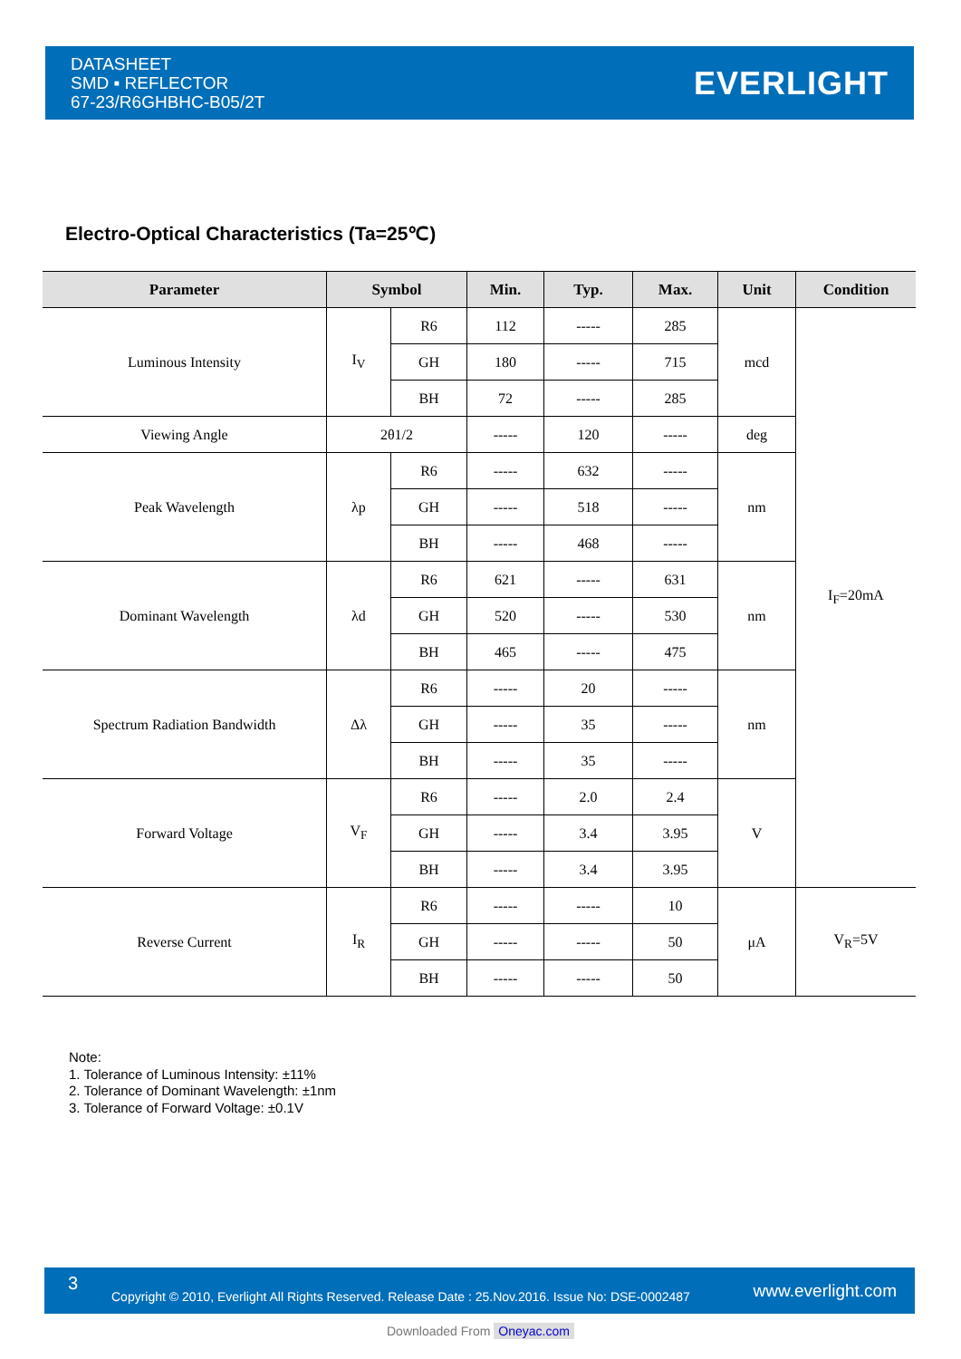DATASHEET
SMD ▪ REFLECTOR
67-23/R6GHBHC-B05/2T
EVERLIGHT
Electro-Optical Characteristics (Ta=25℃)
| Parameter | Symbol | | Min. | Typ. | Max. | Unit | Condition |
| --- | --- | --- | --- | --- | --- | --- | --- |
| Luminous Intensity | I<sub>V</sub> | R6 | 112 | ----- | 285 | mcd | I<sub>F</sub>=20mA |
| | | GH | 180 | ----- | 715 | | |
| | | BH | 72 | ----- | 285 | | |
| Viewing Angle | 2θ1/2 | | ----- | 120 | ----- | deg | |
| Peak Wavelength | λp | R6 | ----- | 632 | ----- | nm | |
| | | GH | ----- | 518 | ----- | | |
| | | BH | ----- | 468 | ----- | | |
| Dominant Wavelength | λd | R6 | 621 | ----- | 631 | nm | |
| | | GH | 520 | ----- | 530 | | |
| | | BH | 465 | ----- | 475 | | |
| Spectrum Radiation Bandwidth | Δλ | R6 | ----- | 20 | ----- | nm | |
| | | GH | ----- | 35 | ----- | | |
| | | BH | ----- | 35 | ----- | | |
| Forward Voltage | V<sub>F</sub> | R6 | ----- | 2.0 | 2.4 | V | |
| | | GH | ----- | 3.4 | 3.95 | | |
| | | BH | ----- | 3.4 | 3.95 | | |
| Reverse Current | I<sub>R</sub> | R6 | ----- | ----- | 10 | μA | V<sub>R</sub>=5V |
| | | GH | ----- | ----- | 50 | | |
| | | BH | ----- | ----- | 50 | | |
Note:
1. Tolerance of Luminous Intensity: ±11%
2. Tolerance of Dominant Wavelength: ±1nm
3. Tolerance of Forward Voltage: ±0.1V
3
Copyright © 2010, Everlight All Rights Reserved. Release Date : 25.Nov.2016. Issue No: DSE-0002487
www.everlight.com
Downloaded From Oneyac.com